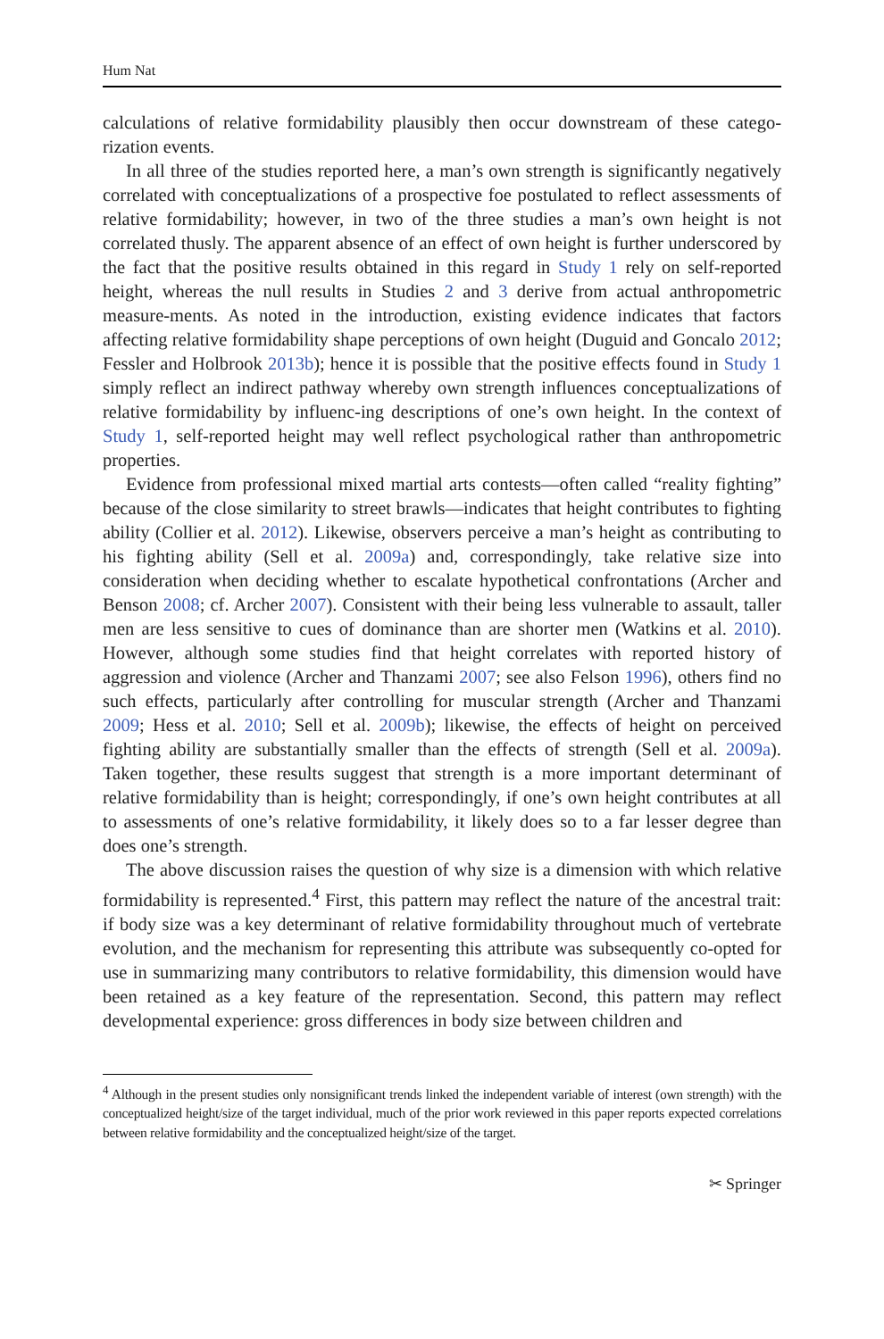Hum Nat
calculations of relative formidability plausibly then occur downstream of these catego-rization events.
In all three of the studies reported here, a man’s own strength is significantly negatively correlated with conceptualizations of a prospective foe postulated to reflect assessments of relative formidability; however, in two of the three studies a man’s own height is not correlated thusly. The apparent absence of an effect of own height is further underscored by the fact that the positive results obtained in this regard in Study 1 rely on self-reported height, whereas the null results in Studies 2 and 3 derive from actual anthropometric measure-ments. As noted in the introduction, existing evidence indicates that factors affecting relative formidability shape perceptions of own height (Duguid and Goncalo 2012; Fessler and Holbrook 2013b); hence it is possible that the positive effects found in Study 1 simply reflect an indirect pathway whereby own strength influences conceptualizations of relative formidability by influenc-ing descriptions of one’s own height. In the context of Study 1, self-reported height may well reflect psychological rather than anthropometric properties.
Evidence from professional mixed martial arts contests—often called “reality fighting” because of the close similarity to street brawls—indicates that height contributes to fighting ability (Collier et al. 2012). Likewise, observers perceive a man’s height as contributing to his fighting ability (Sell et al. 2009a) and, correspondingly, take relative size into consideration when deciding whether to escalate hypothetical confrontations (Archer and Benson 2008; cf. Archer 2007). Consistent with their being less vulnerable to assault, taller men are less sensitive to cues of dominance than are shorter men (Watkins et al. 2010). However, although some studies find that height correlates with reported history of aggression and violence (Archer and Thanzami 2007; see also Felson 1996), others find no such effects, particularly after controlling for muscular strength (Archer and Thanzami 2009; Hess et al. 2010; Sell et al. 2009b); likewise, the effects of height on perceived fighting ability are substantially smaller than the effects of strength (Sell et al. 2009a). Taken together, these results suggest that strength is a more important determinant of relative formidability than is height; correspondingly, if one’s own height contributes at all to assessments of one’s relative formidability, it likely does so to a far lesser degree than does one’s strength.
The above discussion raises the question of why size is a dimension with which relative formidability is represented.<sup>4</sup> First, this pattern may reflect the nature of the ancestral trait: if body size was a key determinant of relative formidability throughout much of vertebrate evolution, and the mechanism for representing this attribute was subsequently co-opted for use in summarizing many contributors to relative formidability, this dimension would have been retained as a key feature of the representation. Second, this pattern may reflect developmental experience: gross differences in body size between children and
<sup>4</sup> Although in the present studies only nonsignificant trends linked the independent variable of interest (own strength) with the conceptualized height/size of the target individual, much of the prior work reviewed in this paper reports expected correlations between relative formidability and the conceptualized height/size of the target.
✂ Springer